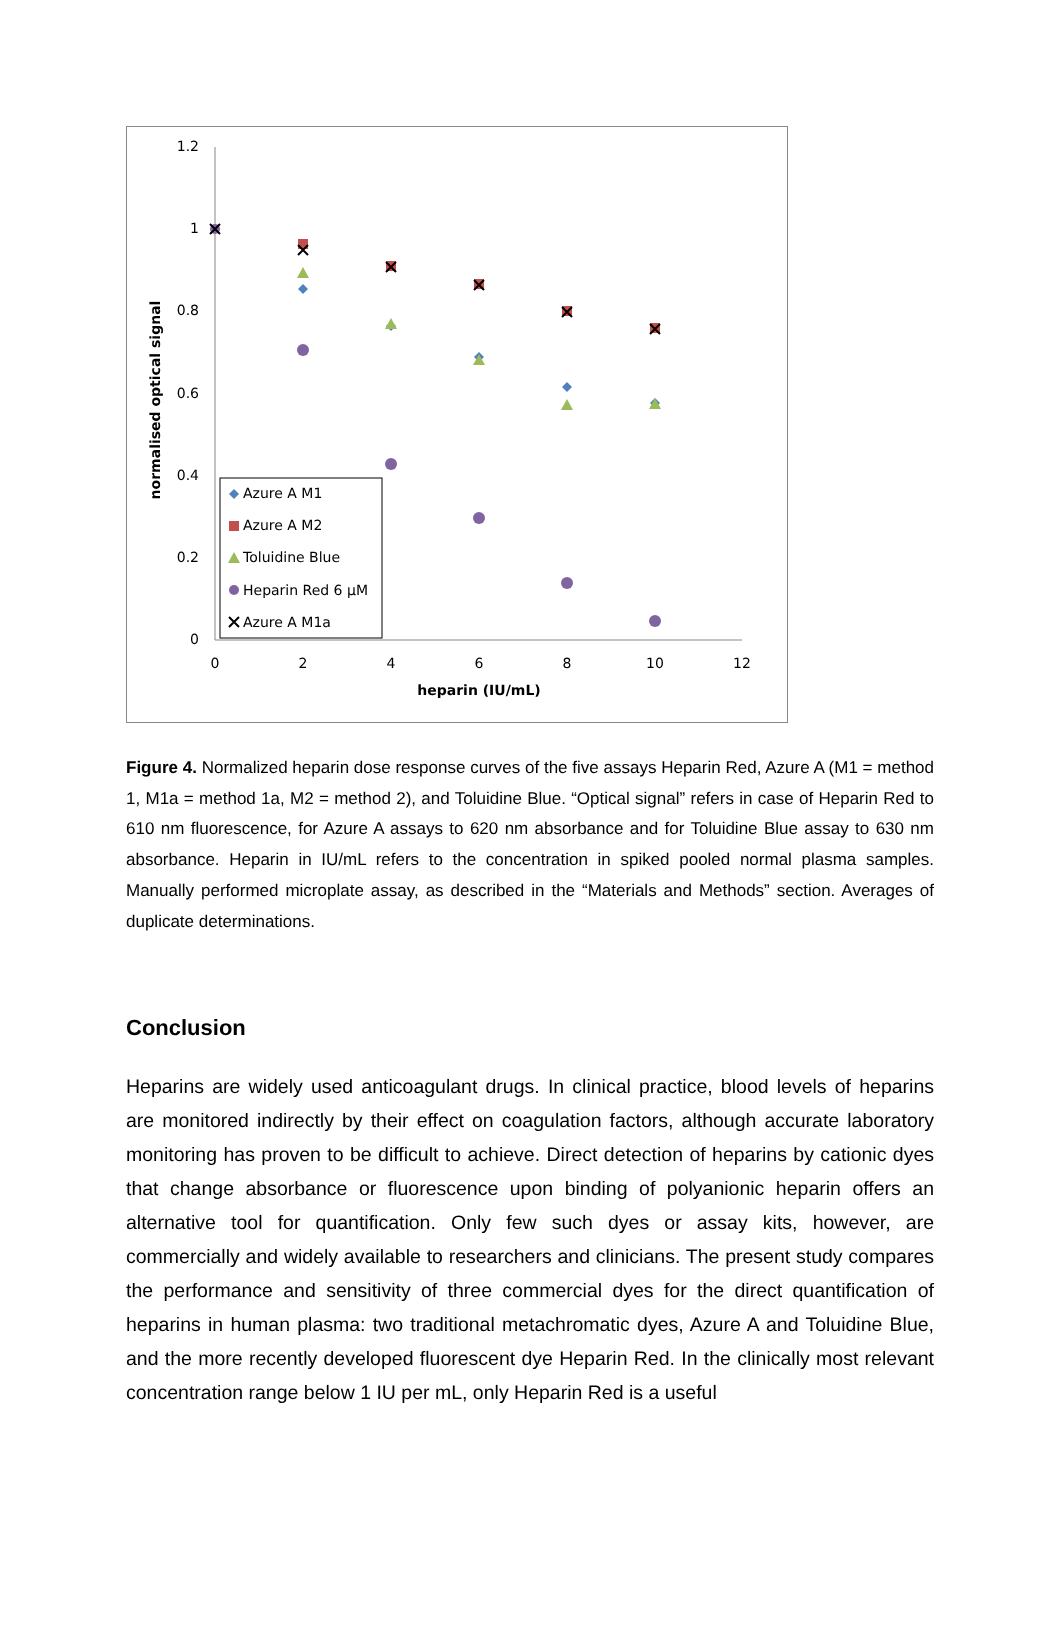1.2
1
0.8
0.6
0.4
0.2
0
0
2
4
6
8
10
12
heparin (IU/mL)
normalised optical signal
Azure A M1
Azure A M2
Toluidine Blue
Heparin Red 6 µM
Azure A M1a
Figure 4. Normalized heparin dose response curves of the five assays Heparin Red, Azure A (M1 = method 1, M1a = method 1a, M2 = method 2), and Toluidine Blue. “Optical signal” refers in case of Heparin Red to 610 nm fluorescence, for Azure A assays to 620 nm absorbance and for Toluidine Blue assay to 630 nm absorbance. Heparin in IU/mL refers to the concentration in spiked pooled normal plasma samples. Manually performed microplate assay, as described in the “Materials and Methods” section. Averages of duplicate determinations.
Conclusion
Heparins are widely used anticoagulant drugs. In clinical practice, blood levels of heparins are monitored indirectly by their effect on coagulation factors, although accurate laboratory monitoring has proven to be difficult to achieve. Direct detection of heparins by cationic dyes that change absorbance or fluorescence upon binding of polyanionic heparin offers an alternative tool for quantification. Only few such dyes or assay kits, however, are commercially and widely available to researchers and clinicians. The present study compares the performance and sensitivity of three commercial dyes for the direct quantification of heparins in human plasma: two traditional metachromatic dyes, Azure A and Toluidine Blue, and the more recently developed fluorescent dye Heparin Red. In the clinically most relevant concentration range below 1 IU per mL, only Heparin Red is a useful